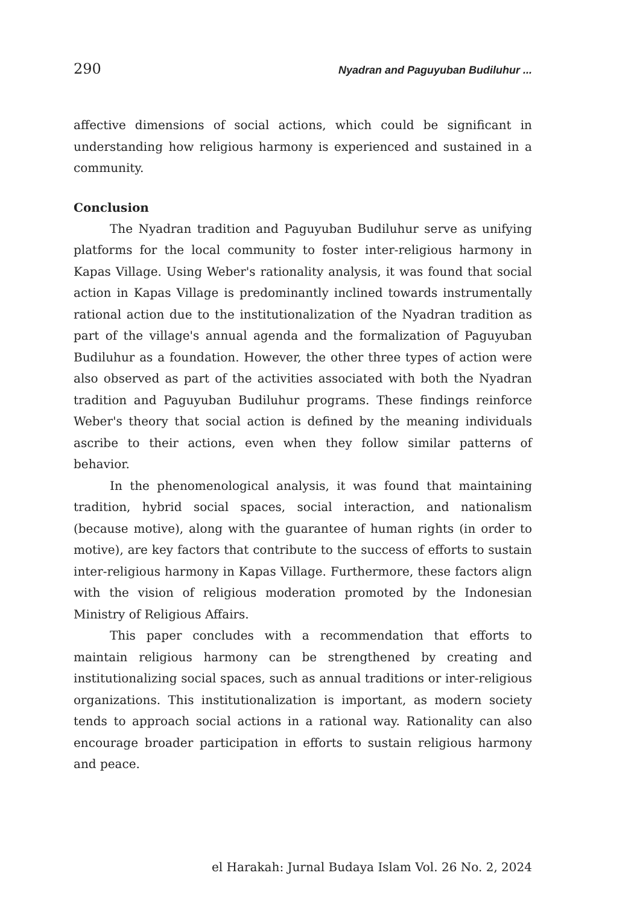290 Nyadran and Paguyuban Budiluhur ...
affective dimensions of social actions, which could be significant in understanding how religious harmony is experienced and sustained in a community.
Conclusion
The Nyadran tradition and Paguyuban Budiluhur serve as unifying platforms for the local community to foster inter-religious harmony in Kapas Village. Using Weber's rationality analysis, it was found that social action in Kapas Village is predominantly inclined towards instrumentally rational action due to the institutionalization of the Nyadran tradition as part of the village's annual agenda and the formalization of Paguyuban Budiluhur as a foundation. However, the other three types of action were also observed as part of the activities associated with both the Nyadran tradition and Paguyuban Budiluhur programs. These findings reinforce Weber's theory that social action is defined by the meaning individuals ascribe to their actions, even when they follow similar patterns of behavior.
In the phenomenological analysis, it was found that maintaining tradition, hybrid social spaces, social interaction, and nationalism (because motive), along with the guarantee of human rights (in order to motive), are key factors that contribute to the success of efforts to sustain inter-religious harmony in Kapas Village. Furthermore, these factors align with the vision of religious moderation promoted by the Indonesian Ministry of Religious Affairs.
This paper concludes with a recommendation that efforts to maintain religious harmony can be strengthened by creating and institutionalizing social spaces, such as annual traditions or inter-religious organizations. This institutionalization is important, as modern society tends to approach social actions in a rational way. Rationality can also encourage broader participation in efforts to sustain religious harmony and peace.
el Harakah: Jurnal Budaya Islam Vol. 26 No. 2, 2024